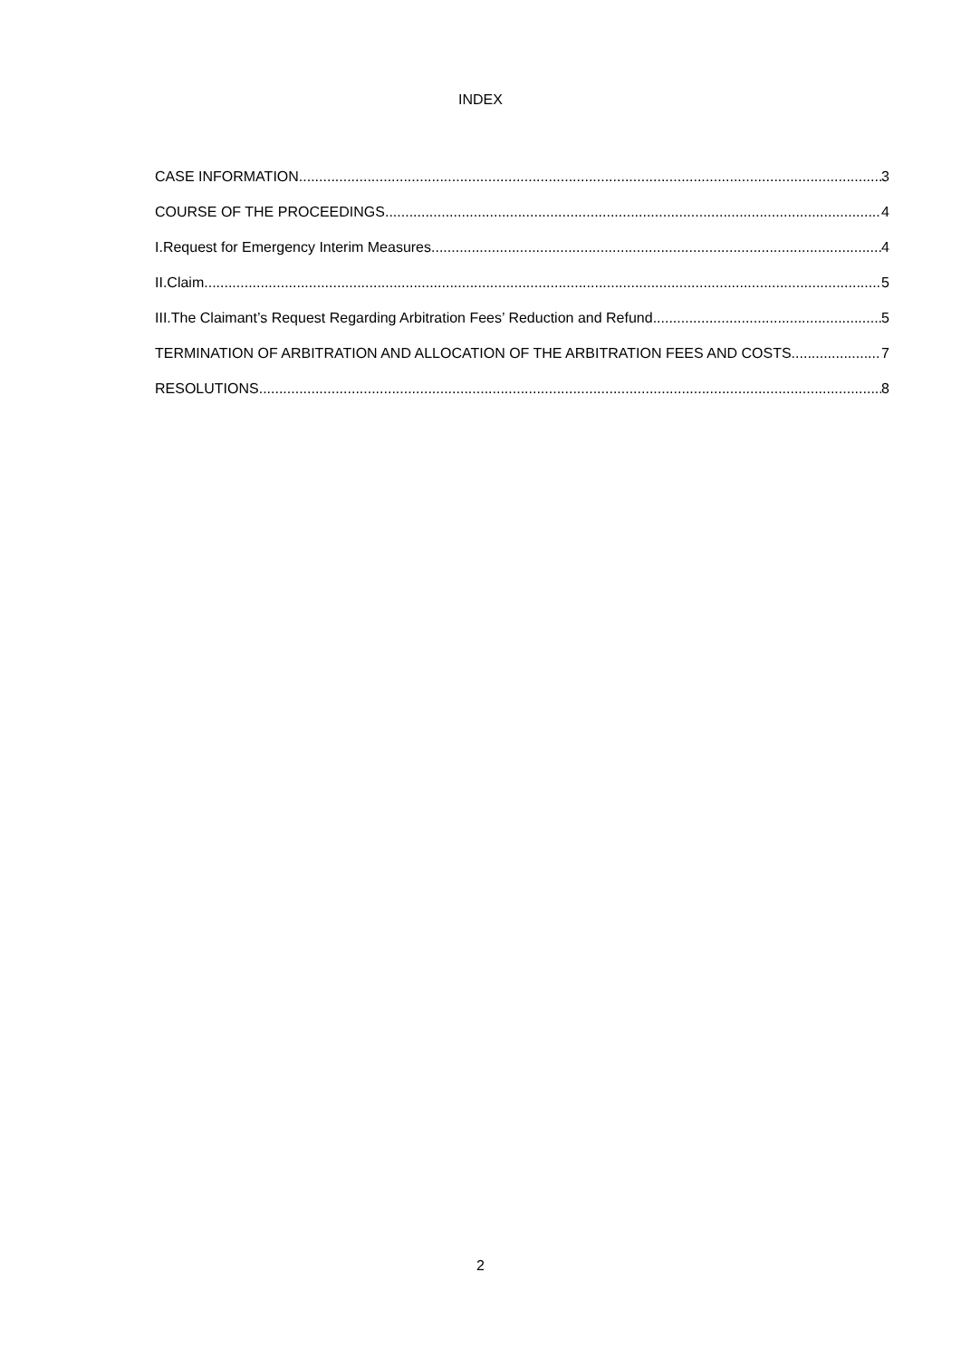INDEX
CASE INFORMATION 3
COURSE OF THE PROCEEDINGS 4
I.Request for Emergency Interim Measures 4
II.Claim 5
III.The Claimant’s Request Regarding Arbitration Fees’ Reduction and Refund 5
TERMINATION OF ARBITRATION AND ALLOCATION OF THE ARBITRATION FEES AND COSTS 7
RESOLUTIONS 8
2